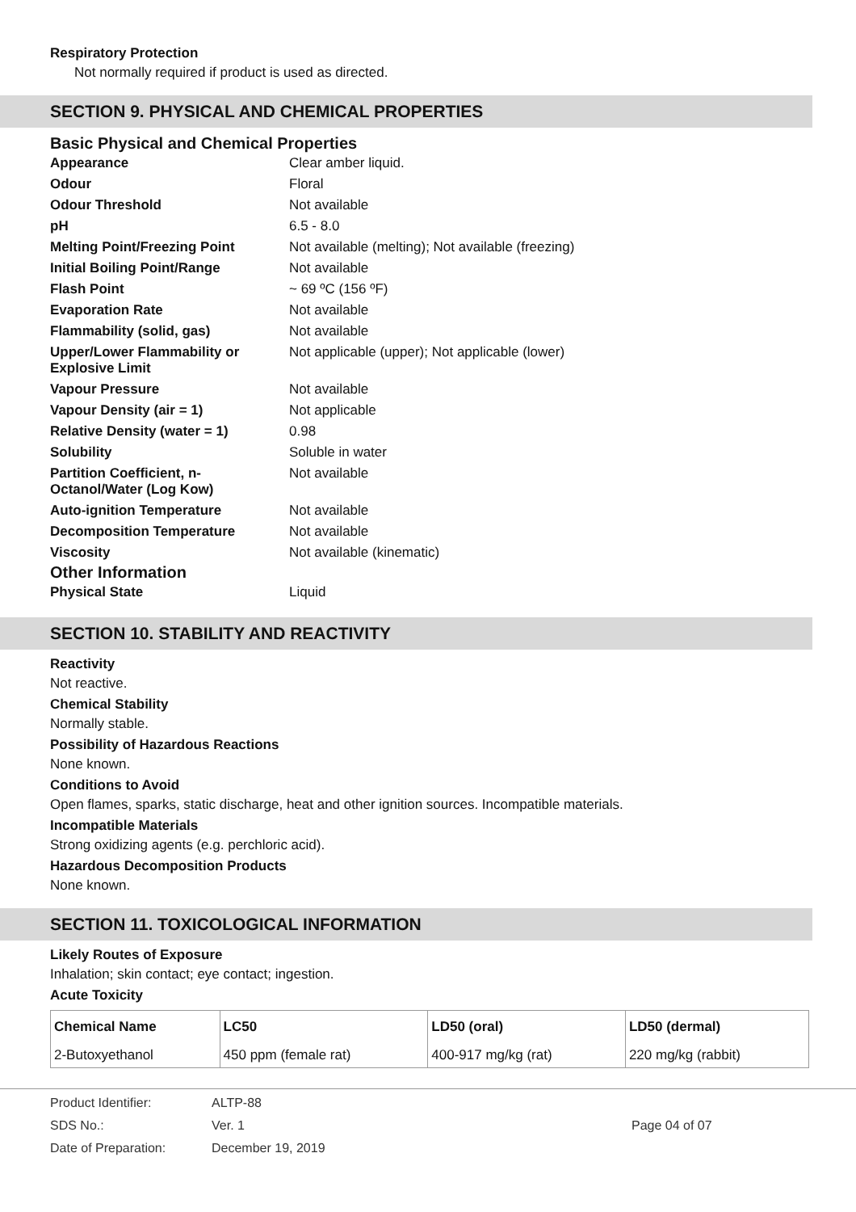Respiratory Protection
Not normally required if product is used as directed.
SECTION 9. PHYSICAL AND CHEMICAL PROPERTIES
Basic Physical and Chemical Properties
| Appearance | Clear amber liquid. |
| Odour | Floral |
| Odour Threshold | Not available |
| pH | 6.5 - 8.0 |
| Melting Point/Freezing Point | Not available (melting); Not available (freezing) |
| Initial Boiling Point/Range | Not available |
| Flash Point | ~ 69 ºC (156 ºF) |
| Evaporation Rate | Not available |
| Flammability (solid, gas) | Not available |
| Upper/Lower Flammability or Explosive Limit | Not applicable (upper); Not applicable (lower) |
| Vapour Pressure | Not available |
| Vapour Density (air = 1) | Not applicable |
| Relative Density (water = 1) | 0.98 |
| Solubility | Soluble in water |
| Partition Coefficient, n-Octanol/Water (Log Kow) | Not available |
| Auto-ignition Temperature | Not available |
| Decomposition Temperature | Not available |
| Viscosity | Not available (kinematic) |
Other Information
| Physical State | Liquid |
SECTION 10. STABILITY AND REACTIVITY
Reactivity
Not reactive.
Chemical Stability
Normally stable.
Possibility of Hazardous Reactions
None known.
Conditions to Avoid
Open flames, sparks, static discharge, heat and other ignition sources. Incompatible materials.
Incompatible Materials
Strong oxidizing agents (e.g. perchloric acid).
Hazardous Decomposition Products
None known.
SECTION 11. TOXICOLOGICAL INFORMATION
Likely Routes of Exposure
Inhalation; skin contact; eye contact; ingestion.
Acute Toxicity
| Chemical Name | LC50 | LD50 (oral) | LD50 (dermal) |
| --- | --- | --- | --- |
| 2-Butoxyethanol | 450 ppm (female rat) | 400-917 mg/kg (rat) | 220 mg/kg (rabbit) |
Product Identifier:
ALTP-88
SDS No.:
Ver. 1
Page 04 of 07
Date of Preparation:
December 19, 2019